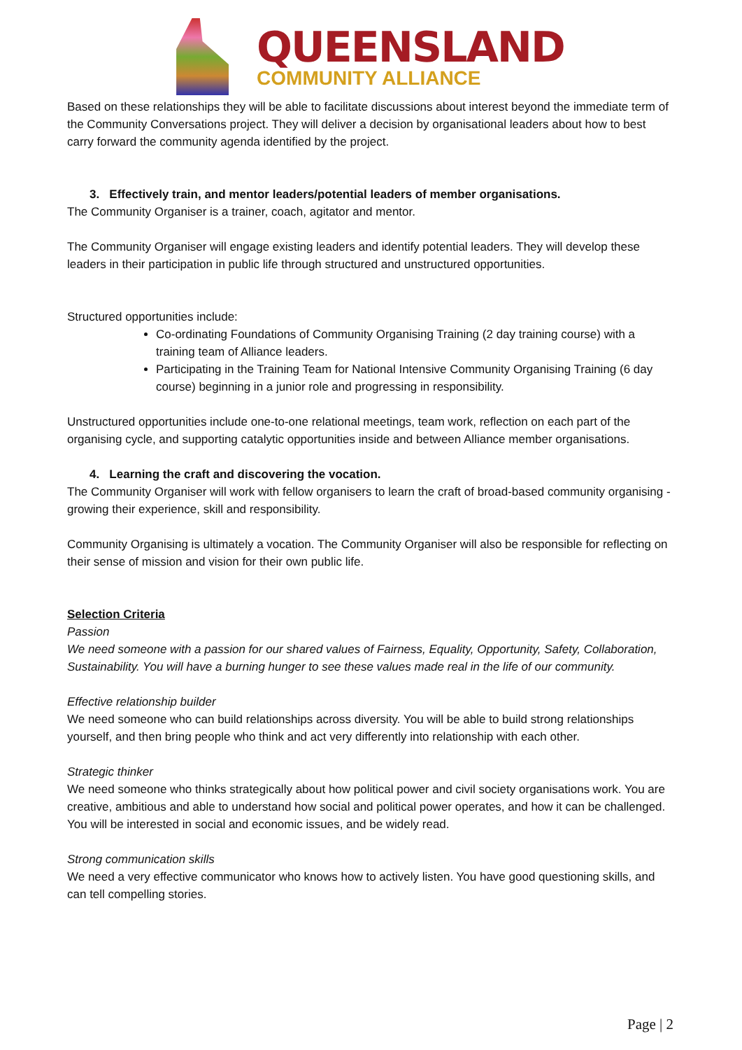QUEENSLAND
COMMUNITY ALLIANCE
Based on these relationships they will be able to facilitate discussions about interest beyond the immediate term of the Community Conversations project. They will deliver a decision by organisational leaders about how to best carry forward the community agenda identified by the project.
3. Effectively train, and mentor leaders/potential leaders of member organisations.
The Community Organiser is a trainer, coach, agitator and mentor.
The Community Organiser will engage existing leaders and identify potential leaders. They will develop these leaders in their participation in public life through structured and unstructured opportunities.
Structured opportunities include:
Co-ordinating Foundations of Community Organising Training (2 day training course) with a training team of Alliance leaders.
Participating in the Training Team for National Intensive Community Organising Training (6 day course) beginning in a junior role and progressing in responsibility.
Unstructured opportunities include one-to-one relational meetings, team work, reflection on each part of the organising cycle, and supporting catalytic opportunities inside and between Alliance member organisations.
4. Learning the craft and discovering the vocation.
The Community Organiser will work with fellow organisers to learn the craft of broad-based community organising - growing their experience, skill and responsibility.
Community Organising is ultimately a vocation. The Community Organiser will also be responsible for reflecting on their sense of mission and vision for their own public life.
Selection Criteria
Passion
We need someone with a passion for our shared values of Fairness, Equality, Opportunity, Safety, Collaboration, Sustainability. You will have a burning hunger to see these values made real in the life of our community.
Effective relationship builder
We need someone who can build relationships across diversity. You will be able to build strong relationships yourself, and then bring people who think and act very differently into relationship with each other.
Strategic thinker
We need someone who thinks strategically about how political power and civil society organisations work. You are creative, ambitious and able to understand how social and political power operates, and how it can be challenged. You will be interested in social and economic issues, and be widely read.
Strong communication skills
We need a very effective communicator who knows how to actively listen. You have good questioning skills, and can tell compelling stories.
Page | 2